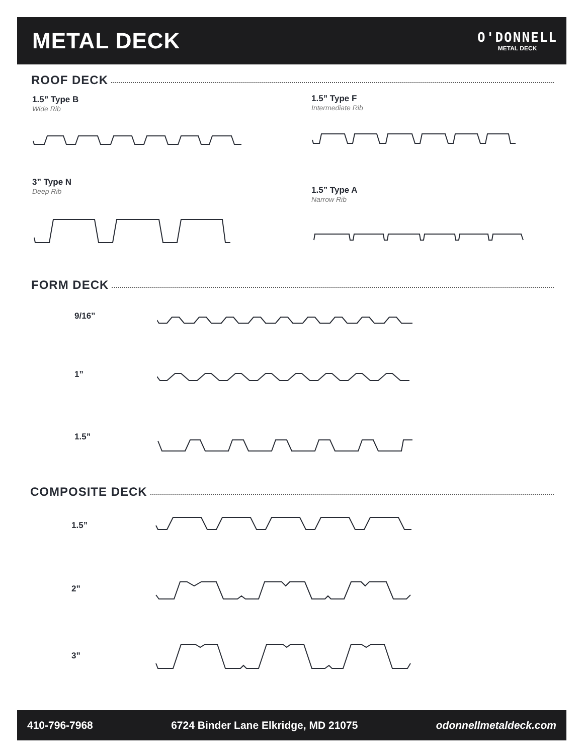METAL DECK
O'DONNELL
METAL DECK
ROOF DECK
1.5” Type B
Wide Rib
1.5” Type F
Intermediate Rib
3” Type N
Deep Rib
1.5” Type A
Narrow Rib
FORM DECK
9/16”
1”
1.5”
COMPOSITE DECK
1.5”
2”
3”
410-796-7968 6724 Binder Lane Elkridge, MD 21075 odonnellmetaldeck.com